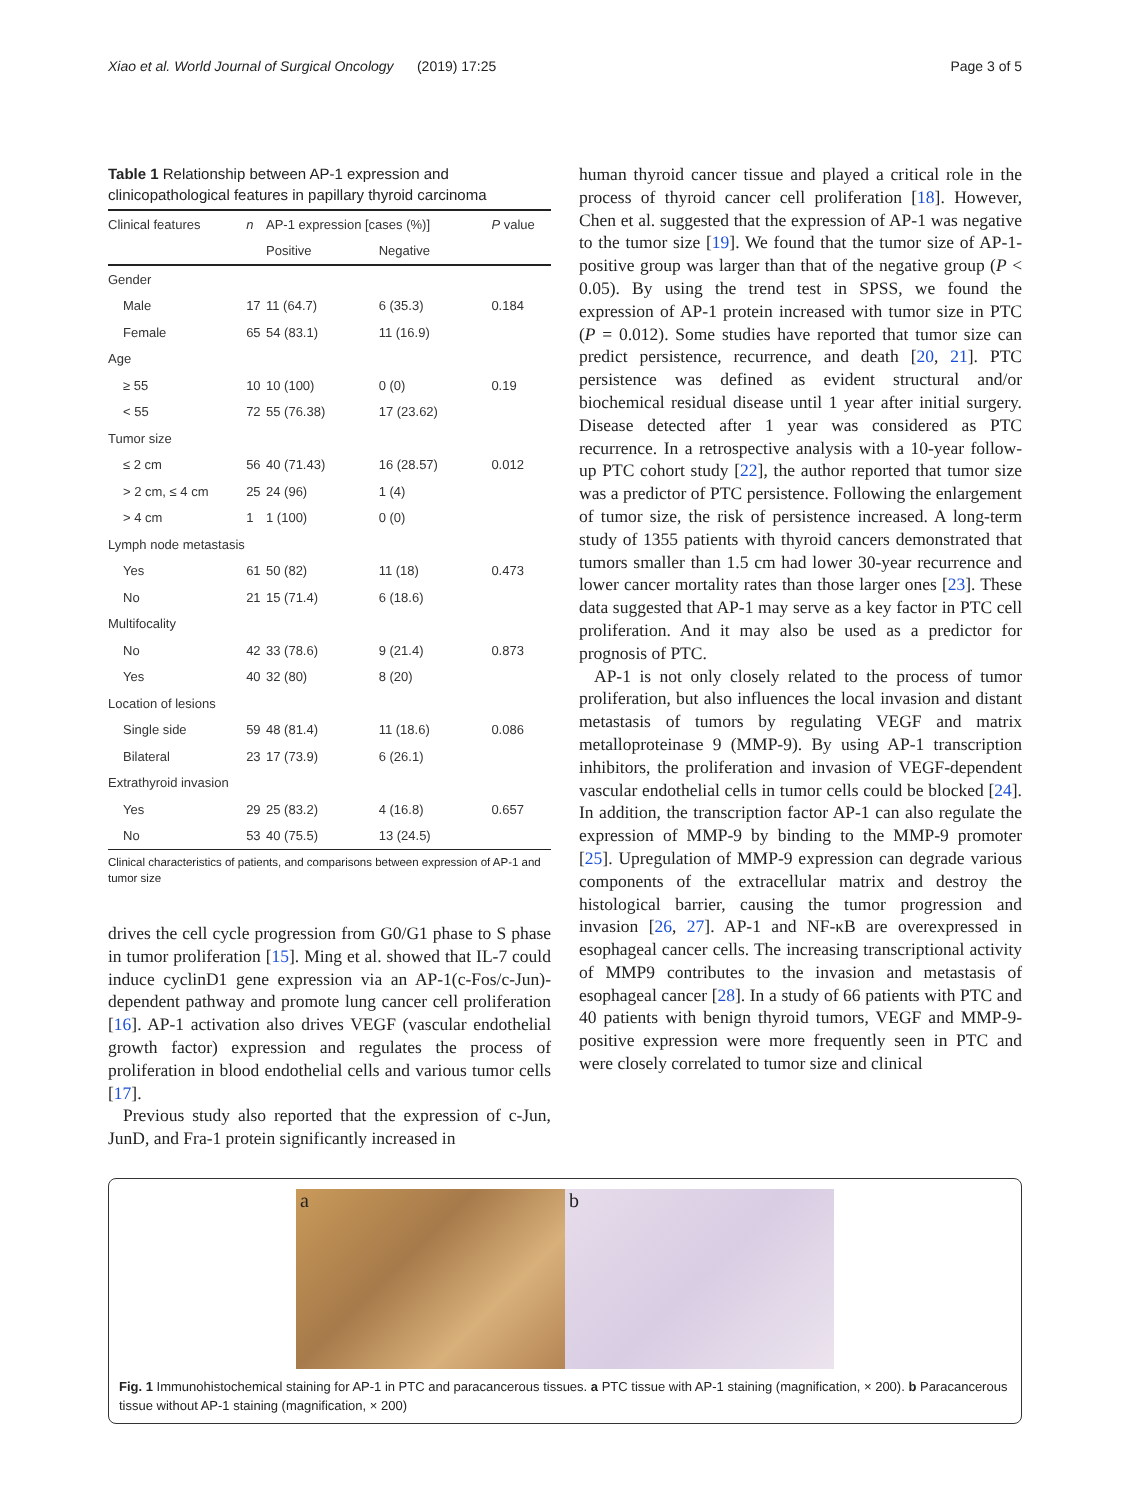Xiao et al. World Journal of Surgical Oncology (2019) 17:25 Page 3 of 5
Table 1 Relationship between AP-1 expression and clinicopathological features in papillary thyroid carcinoma
| Clinical features | n | AP-1 expression [cases (%)] | | P value |
| --- | --- | --- | --- | --- |
| | | Positive | Negative | |
| Gender | | | | |
| Male | 17 | 11 (64.7) | 6 (35.3) | 0.184 |
| Female | 65 | 54 (83.1) | 11 (16.9) | |
| Age | | | | |
| ≥ 55 | 10 | 10 (100) | 0 (0) | 0.19 |
| < 55 | 72 | 55 (76.38) | 17 (23.62) | |
| Tumor size | | | | |
| ≤ 2 cm | 56 | 40 (71.43) | 16 (28.57) | 0.012 |
| > 2 cm, ≤ 4 cm | 25 | 24 (96) | 1 (4) | |
| > 4 cm | 1 | 1 (100) | 0 (0) | |
| Lymph node metastasis | | | | |
| Yes | 61 | 50 (82) | 11 (18) | 0.473 |
| No | 21 | 15 (71.4) | 6 (18.6) | |
| Multifocality | | | | |
| No | 42 | 33 (78.6) | 9 (21.4) | 0.873 |
| Yes | 40 | 32 (80) | 8 (20) | |
| Location of lesions | | | | |
| Single side | 59 | 48 (81.4) | 11 (18.6) | 0.086 |
| Bilateral | 23 | 17 (73.9) | 6 (26.1) | |
| Extrathyroid invasion | | | | |
| Yes | 29 | 25 (83.2) | 4 (16.8) | 0.657 |
| No | 53 | 40 (75.5) | 13 (24.5) | |
Clinical characteristics of patients, and comparisons between expression of AP-1 and tumor size
drives the cell cycle progression from G0/G1 phase to S phase in tumor proliferation [15]. Ming et al. showed that IL-7 could induce cyclinD1 gene expression via an AP-1(c-Fos/c-Jun)-dependent pathway and promote lung cancer cell proliferation [16]. AP-1 activation also drives VEGF (vascular endothelial growth factor) expression and regulates the process of proliferation in blood endothelial cells and various tumor cells [17].
Previous study also reported that the expression of c-Jun, JunD, and Fra-1 protein significantly increased in
human thyroid cancer tissue and played a critical role in the process of thyroid cancer cell proliferation [18]. However, Chen et al. suggested that the expression of AP-1 was negative to the tumor size [19]. We found that the tumor size of AP-1-positive group was larger than that of the negative group (P < 0.05). By using the trend test in SPSS, we found the expression of AP-1 protein increased with tumor size in PTC (P = 0.012). Some studies have reported that tumor size can predict persistence, recurrence, and death [20, 21]. PTC persistence was defined as evident structural and/or biochemical residual disease until 1 year after initial surgery. Disease detected after 1 year was considered as PTC recurrence. In a retrospective analysis with a 10-year follow-up PTC cohort study [22], the author reported that tumor size was a predictor of PTC persistence. Following the enlargement of tumor size, the risk of persistence increased. A long-term study of 1355 patients with thyroid cancers demonstrated that tumors smaller than 1.5 cm had lower 30-year recurrence and lower cancer mortality rates than those larger ones [23]. These data suggested that AP-1 may serve as a key factor in PTC cell proliferation. And it may also be used as a predictor for prognosis of PTC.
AP-1 is not only closely related to the process of tumor proliferation, but also influences the local invasion and distant metastasis of tumors by regulating VEGF and matrix metalloproteinase 9 (MMP-9). By using AP-1 transcription inhibitors, the proliferation and invasion of VEGF-dependent vascular endothelial cells in tumor cells could be blocked [24]. In addition, the transcription factor AP-1 can also regulate the expression of MMP-9 by binding to the MMP-9 promoter [25]. Upregulation of MMP-9 expression can degrade various components of the extracellular matrix and destroy the histological barrier, causing the tumor progression and invasion [26, 27]. AP-1 and NF-κB are overexpressed in esophageal cancer cells. The increasing transcriptional activity of MMP9 contributes to the invasion and metastasis of esophageal cancer [28]. In a study of 66 patients with PTC and 40 patients with benign thyroid tumors, VEGF and MMP-9-positive expression were more frequently seen in PTC and were closely correlated to tumor size and clinical
a b
Fig. 1 Immunohistochemical staining for AP-1 in PTC and paracancerous tissues. a PTC tissue with AP-1 staining (magnification, × 200). b Paracancerous tissue without AP-1 staining (magnification, × 200)